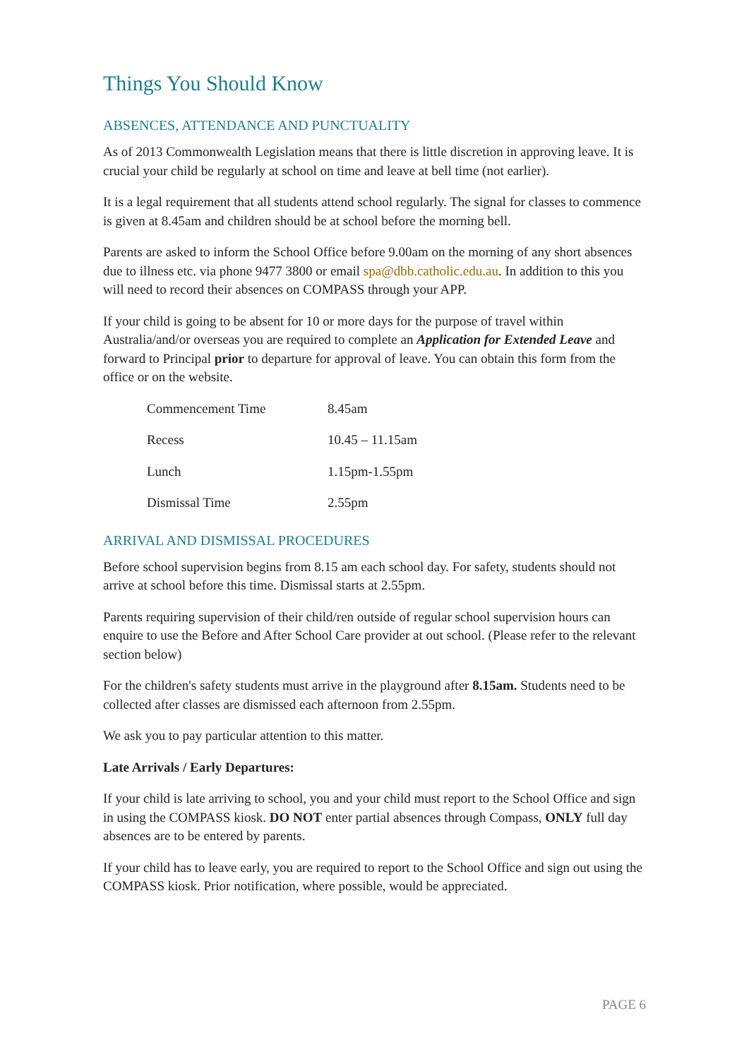Things You Should Know
ABSENCES, ATTENDANCE AND PUNCTUALITY
As of 2013 Commonwealth Legislation means that there is little discretion in approving leave. It is crucial your child be regularly at school on time and leave at bell time (not earlier).
It is a legal requirement that all students attend school regularly. The signal for classes to commence is given at 8.45am and children should be at school before the morning bell.
Parents are asked to inform the School Office before 9.00am on the morning of any short absences due to illness etc. via phone 9477 3800 or email spa@dbb.catholic.edu.au. In addition to this you will need to record their absences on COMPASS through your APP.
If your child is going to be absent for 10 or more days for the purpose of travel within Australia/and/or overseas you are required to complete an Application for Extended Leave and forward to Principal prior to departure for approval of leave. You can obtain this form from the office or on the website.
| Commencement Time | 8.45am |
| Recess | 10.45 – 11.15am |
| Lunch | 1.15pm-1.55pm |
| Dismissal Time | 2.55pm |
ARRIVAL AND DISMISSAL PROCEDURES
Before school supervision begins from 8.15 am each school day. For safety, students should not arrive at school before this time. Dismissal starts at 2.55pm.
Parents requiring supervision of their child/ren outside of regular school supervision hours can enquire to use the Before and After School Care provider at out school. (Please refer to the relevant section below)
For the children's safety students must arrive in the playground after 8.15am. Students need to be collected after classes are dismissed each afternoon from 2.55pm.
We ask you to pay particular attention to this matter.
Late Arrivals / Early Departures:
If your child is late arriving to school, you and your child must report to the School Office and sign in using the COMPASS kiosk. DO NOT enter partial absences through Compass, ONLY full day absences are to be entered by parents.
If your child has to leave early, you are required to report to the School Office and sign out using the COMPASS kiosk. Prior notification, where possible, would be appreciated.
PAGE 6